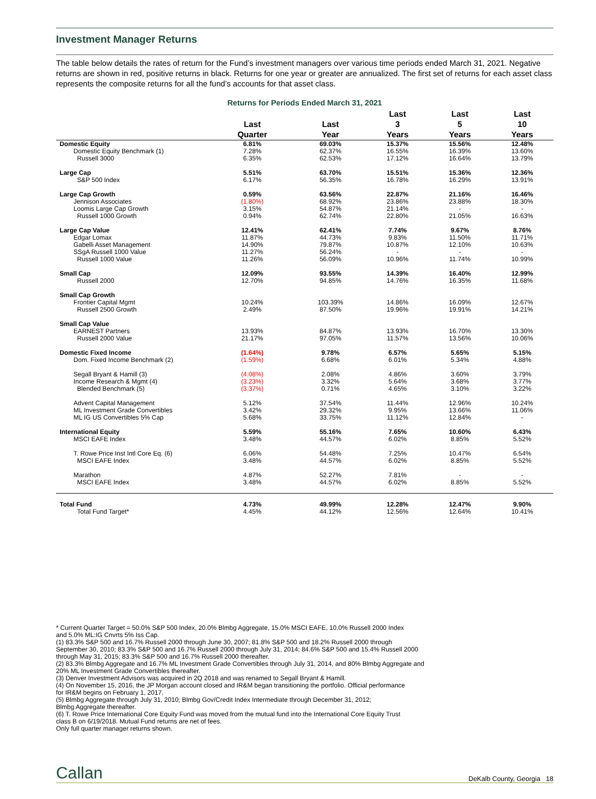Investment Manager Returns
The table below details the rates of return for the Fund’s investment managers over various time periods ended March 31, 2021. Negative returns are shown in red, positive returns in black. Returns for one year or greater are annualized. The first set of returns for each asset class represents the composite returns for all the fund’s accounts for that asset class.
Returns for Periods Ended March 31, 2021
| | Last Quarter | Last Year | Last 3 Years | Last 5 Years | Last 10 Years |
| --- | --- | --- | --- | --- | --- |
| Domestic Equity | 6.81% | 69.03% | 15.37% | 15.56% | 12.48% |
| Domestic Equity Benchmark (1) | 7.28% | 62.37% | 16.55% | 16.39% | 13.60% |
| Russell 3000 | 6.35% | 62.53% | 17.12% | 16.64% | 13.79% |
| Large Cap | 5.51% | 63.70% | 15.51% | 15.36% | 12.36% |
| S&P 500 Index | 6.17% | 56.35% | 16.78% | 16.29% | 13.91% |
| Large Cap Growth | 0.59% | 63.56% | 22.87% | 21.16% | 16.46% |
| Jennison Associates | (1.80%) | 68.92% | 23.86% | 23.88% | 18.30% |
| Loomis Large Cap Growth | 3.15% | 54.87% | 21.14% | - | - |
| Russell 1000 Growth | 0.94% | 62.74% | 22.80% | 21.05% | 16.63% |
| Large Cap Value | 12.41% | 62.41% | 7.74% | 9.67% | 8.76% |
| Edgar Lomax | 11.87% | 44.73% | 9.83% | 11.50% | 11.71% |
| Gabelli Asset Management | 14.90% | 79.87% | 10.87% | 12.10% | 10.63% |
| SSgA Russell 1000 Value | 11.27% | 56.24% | - | - | - |
| Russell 1000 Value | 11.26% | 56.09% | 10.96% | 11.74% | 10.99% |
| Small Cap | 12.09% | 93.55% | 14.39% | 16.40% | 12.99% |
| Russell 2000 | 12.70% | 94.85% | 14.76% | 16.35% | 11.68% |
| Small Cap Growth | | | | | |
| Frontier Capital Mgmt | 10.24% | 103.39% | 14.86% | 16.09% | 12.67% |
| Russell 2500 Growth | 2.49% | 87.50% | 19.96% | 19.91% | 14.21% |
| Small Cap Value | | | | | |
| EARNEST Partners | 13.93% | 84.87% | 13.93% | 16.70% | 13.30% |
| Russell 2000 Value | 21.17% | 97.05% | 11.57% | 13.56% | 10.06% |
| Domestic Fixed Income | (1.64%) | 9.78% | 6.57% | 5.65% | 5.15% |
| Dom. Fixed Income Benchmark (2) | (1.59%) | 6.68% | 6.01% | 5.34% | 4.88% |
| Segall Bryant & Hamill (3) | (4.08%) | 2.08% | 4.86% | 3.60% | 3.79% |
| Income Research & Mgmt (4) | (3.23%) | 3.32% | 5.64% | 3.68% | 3.77% |
| Blended Benchmark (5) | (3.37%) | 0.71% | 4.65% | 3.10% | 3.22% |
| Advent Capital Management | 5.12% | 37.54% | 11.44% | 12.96% | 10.24% |
| ML Investment Grade Convertibles | 3.42% | 29.32% | 9.95% | 13.66% | 11.06% |
| ML IG US Convertibles 5% Cap | 5.68% | 33.75% | 11.12% | 12.84% | - |
| International Equity | 5.59% | 55.16% | 7.65% | 10.60% | 6.43% |
| MSCI EAFE Index | 3.48% | 44.57% | 6.02% | 8.85% | 5.52% |
| T. Rowe Price Inst Intl Core Eq. (6) | 6.06% | 54.48% | 7.25% | 10.47% | 6.54% |
| MSCI EAFE Index | 3.48% | 44.57% | 6.02% | 8.85% | 5.52% |
| Marathon | 4.87% | 52.27% | 7.81% | - | - |
| MSCI EAFE Index | 3.48% | 44.57% | 6.02% | 8.85% | 5.52% |
| Total Fund | 4.73% | 49.99% | 12.28% | 12.47% | 9.90% |
| Total Fund Target* | 4.45% | 44.12% | 12.56% | 12.64% | 10.41% |
* Current Quarter Target = 50.0% S&P 500 Index, 20.0% Blmbg Aggregate, 15.0% MSCI EAFE, 10.0% Russell 2000 Index
and 5.0% ML:IG Cnvrts 5% Iss Cap.
(1) 83.3% S&P 500 and 16.7% Russell 2000 through June 30, 2007; 81.8% S&P 500 and 18.2% Russell 2000 through
September 30, 2010; 83.3% S&P 500 and 16.7% Russell 2000 through July 31, 2014; 84.6% S&P 500 and 15.4% Russell 2000
through May 31, 2015; 83.3% S&P 500 and 16.7% Russell 2000 thereafter.
(2) 83.3% Blmbg Aggregate and 16.7% ML Investment Grade Convertibles through July 31, 2014, and 80% Blmbg Aggregate and
20% ML Investment Grade Convertibles thereafter.
(3) Denver Investment Advisors was acquired in 2Q 2018 and was renamed to Segall Bryant & Hamill.
(4) On November 15, 2016, the JP Morgan account closed and IR&M began transitioning the portfolio. Official performance
for IR&M begins on February 1, 2017.
(5) Blmbg Aggregate through July 31, 2010; Blmbg Gov/Credit Index Intermediate through December 31, 2012;
Blmbg Aggregate thereafter.
(6) T. Rowe Price International Core Equity Fund was moved from the mutual fund into the International Core Equity Trust
class B on 6/19/2018. Mutual Fund returns are net of fees.
Only full quarter manager returns shown.
Callan DeKalb County, Georgia 18